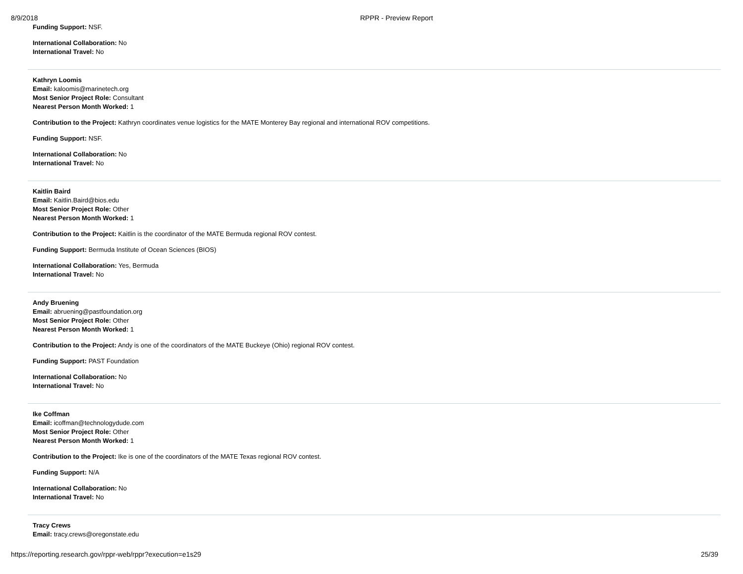8/9/2018 RPPR - Preview Report
Funding Support: NSF.
International Collaboration: No
International Travel: No
Kathryn Loomis
Email: kaloomis@marinetech.org
Most Senior Project Role: Consultant
Nearest Person Month Worked: 1
Contribution to the Project: Kathryn coordinates venue logistics for the MATE Monterey Bay regional and international ROV competitions.
Funding Support: NSF.
International Collaboration: No
International Travel: No
Kaitlin Baird
Email: Kaitlin.Baird@bios.edu
Most Senior Project Role: Other
Nearest Person Month Worked: 1
Contribution to the Project: Kaitlin is the coordinator of the MATE Bermuda regional ROV contest.
Funding Support: Bermuda Institute of Ocean Sciences (BIOS)
International Collaboration: Yes, Bermuda
International Travel: No
Andy Bruening
Email: abruening@pastfoundation.org
Most Senior Project Role: Other
Nearest Person Month Worked: 1
Contribution to the Project: Andy is one of the coordinators of the MATE Buckeye (Ohio) regional ROV contest.
Funding Support: PAST Foundation
International Collaboration: No
International Travel: No
Ike Coffman
Email: icoffman@technologydude.com
Most Senior Project Role: Other
Nearest Person Month Worked: 1
Contribution to the Project: Ike is one of the coordinators of the MATE Texas regional ROV contest.
Funding Support: N/A
International Collaboration: No
International Travel: No
Tracy Crews
Email: tracy.crews@oregonstate.edu
https://reporting.research.gov/rppr-web/rppr?execution=e1s29 25/39